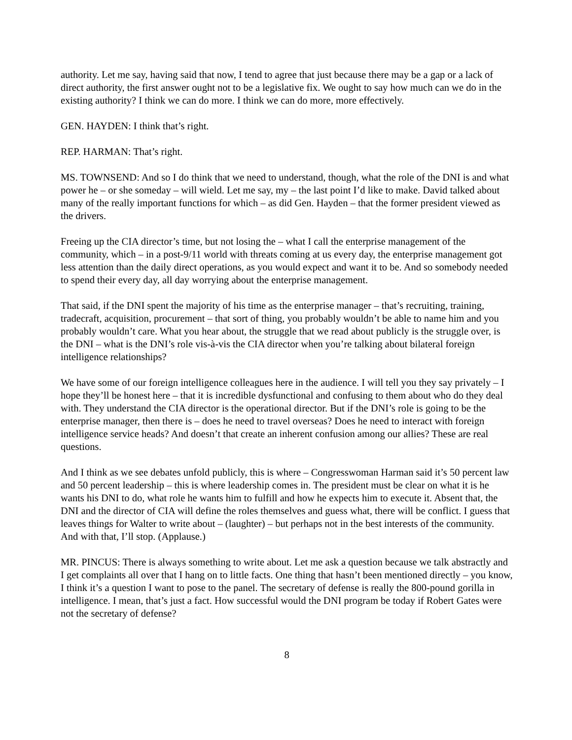authority. Let me say, having said that now, I tend to agree that just because there may be a gap or a lack of direct authority, the first answer ought not to be a legislative fix. We ought to say how much can we do in the existing authority? I think we can do more. I think we can do more, more effectively.
GEN. HAYDEN: I think that’s right.
REP. HARMAN: That’s right.
MS. TOWNSEND: And so I do think that we need to understand, though, what the role of the DNI is and what power he – or she someday – will wield. Let me say, my – the last point I’d like to make. David talked about many of the really important functions for which – as did Gen. Hayden – that the former president viewed as the drivers.
Freeing up the CIA director’s time, but not losing the – what I call the enterprise management of the community, which – in a post-9/11 world with threats coming at us every day, the enterprise management got less attention than the daily direct operations, as you would expect and want it to be. And so somebody needed to spend their every day, all day worrying about the enterprise management.
That said, if the DNI spent the majority of his time as the enterprise manager – that’s recruiting, training, tradecraft, acquisition, procurement – that sort of thing, you probably wouldn’t be able to name him and you probably wouldn’t care. What you hear about, the struggle that we read about publicly is the struggle over, is the DNI – what is the DNI’s role vis-à-vis the CIA director when you’re talking about bilateral foreign intelligence relationships?
We have some of our foreign intelligence colleagues here in the audience. I will tell you they say privately – I hope they’ll be honest here – that it is incredible dysfunctional and confusing to them about who do they deal with. They understand the CIA director is the operational director. But if the DNI’s role is going to be the enterprise manager, then there is – does he need to travel overseas? Does he need to interact with foreign intelligence service heads? And doesn’t that create an inherent confusion among our allies? These are real questions.
And I think as we see debates unfold publicly, this is where – Congresswoman Harman said it’s 50 percent law and 50 percent leadership – this is where leadership comes in. The president must be clear on what it is he wants his DNI to do, what role he wants him to fulfill and how he expects him to execute it. Absent that, the DNI and the director of CIA will define the roles themselves and guess what, there will be conflict. I guess that leaves things for Walter to write about – (laughter) – but perhaps not in the best interests of the community. And with that, I’ll stop. (Applause.)
MR. PINCUS: There is always something to write about. Let me ask a question because we talk abstractly and I get complaints all over that I hang on to little facts. One thing that hasn’t been mentioned directly – you know, I think it’s a question I want to pose to the panel. The secretary of defense is really the 800-pound gorilla in intelligence. I mean, that’s just a fact. How successful would the DNI program be today if Robert Gates were not the secretary of defense?
8